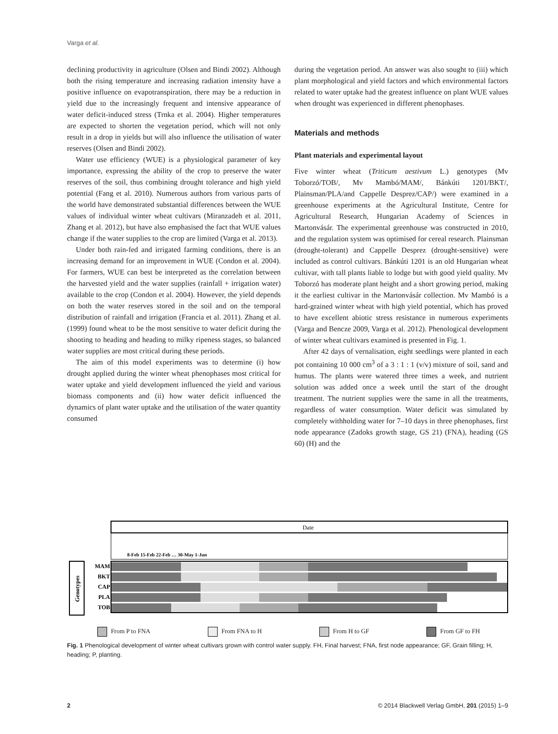Varga et al.
declining productivity in agriculture (Olsen and Bindi 2002). Although both the rising temperature and increasing radiation intensity have a positive influence on evapotranspiration, there may be a reduction in yield due to the increasingly frequent and intensive appearance of water deficit-induced stress (Trnka et al. 2004). Higher temperatures are expected to shorten the vegetation period, which will not only result in a drop in yields but will also influence the utilisation of water reserves (Olsen and Bindi 2002).
Water use efficiency (WUE) is a physiological parameter of key importance, expressing the ability of the crop to preserve the water reserves of the soil, thus combining drought tolerance and high yield potential (Fang et al. 2010). Numerous authors from various parts of the world have demonstrated substantial differences between the WUE values of individual winter wheat cultivars (Miranzadeh et al. 2011, Zhang et al. 2012), but have also emphasised the fact that WUE values change if the water supplies to the crop are limited (Varga et al. 2013).
Under both rain-fed and irrigated farming conditions, there is an increasing demand for an improvement in WUE (Condon et al. 2004). For farmers, WUE can best be interpreted as the correlation between the harvested yield and the water supplies (rainfall + irrigation water) available to the crop (Condon et al. 2004). However, the yield depends on both the water reserves stored in the soil and on the temporal distribution of rainfall and irrigation (Francia et al. 2011). Zhang et al. (1999) found wheat to be the most sensitive to water deficit during the shooting to heading and heading to milky ripeness stages, so balanced water supplies are most critical during these periods.
The aim of this model experiments was to determine (i) how drought applied during the winter wheat phenophases most critical for water uptake and yield development influenced the yield and various biomass components and (ii) how water deficit influenced the dynamics of plant water uptake and the utilisation of the water quantity consumed
during the vegetation period. An answer was also sought to (iii) which plant morphological and yield factors and which environmental factors related to water uptake had the greatest influence on plant WUE values when drought was experienced in different phenophases.
Materials and methods
Plant materials and experimental layout
Five winter wheat (Triticum aestivum L.) genotypes (Mv Toborzó/TOB/, Mv Mambó/MAM/, Bánkúti 1201/BKT/, Plainsman/PLA/and Cappelle Desprez/CAP/) were examined in a greenhouse experiments at the Agricultural Institute, Centre for Agricultural Research, Hungarian Academy of Sciences in Martonvásár. The experimental greenhouse was constructed in 2010, and the regulation system was optimised for cereal research. Plainsman (drought-tolerant) and Cappelle Desprez (drought-sensitive) were included as control cultivars. Bánkúti 1201 is an old Hungarian wheat cultivar, with tall plants liable to lodge but with good yield quality. Mv Toborzó has moderate plant height and a short growing period, making it the earliest cultivar in the Martonvásár collection. Mv Mambó is a hard-grained winter wheat with high yield potential, which has proved to have excellent abiotic stress resistance in numerous experiments (Varga and Bencze 2009, Varga et al. 2012). Phenological development of winter wheat cultivars examined is presented in Fig. 1.
After 42 days of vernalisation, eight seedlings were planted in each pot containing 10 000 cm<sup>3</sup> of a 3 : 1 : 1 (v/v) mixture of soil, sand and humus. The plants were watered three times a week, and nutrient solution was added once a week until the start of the drought treatment. The nutrient supplies were the same in all the treatments, regardless of water consumption. Water deficit was simulated by completely withholding water for 7–10 days in three phenophases, first node appearance (Zadoks growth stage, GS 21) (FNA), heading (GS 60) (H) and the
Date
8-Feb 15-Feb 22-Feb … 30-May 1-Jun
Genotypes
MAM
BKT
CAP
PLA
TOB
From P to FNA From FNA to H From H to GF From GF to FH
Fig. 1 Phenological development of winter wheat cultivars grown with control water supply. FH, Final harvest; FNA, first node appearance; GF, Grain filling; H, heading; P, planting.
2 © 2014 Blackwell Verlag GmbH, 201 (2015) 1–9